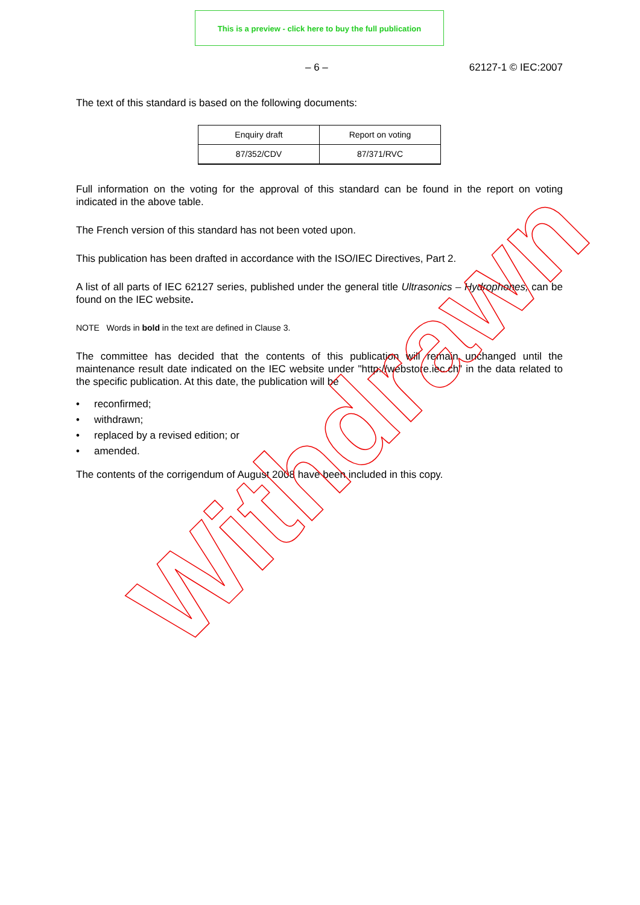This is a preview - click here to buy the full publication
– 6 – 62127-1 © IEC:2007
The text of this standard is based on the following documents:
| Enquiry draft | Report on voting |
| 87/352/CDV | 87/371/RVC |
Full information on the voting for the approval of this standard can be found in the report on voting indicated in the above table.
The French version of this standard has not been voted upon.
This publication has been drafted in accordance with the ISO/IEC Directives, Part 2.
A list of all parts of IEC 62127 series, published under the general title Ultrasonics – Hydrophones, can be found on the IEC website.
NOTE Words in bold in the text are defined in Clause 3.
The committee has decided that the contents of this publication will remain unchanged until the maintenance result date indicated on the IEC website under "http://webstore.iec.ch" in the data related to the specific publication. At this date, the publication will be
• reconfirmed;
• withdrawn;
• replaced by a revised edition; or
• amended.
The contents of the corrigendum of August 2008 have been included in this copy.
Withdrawn